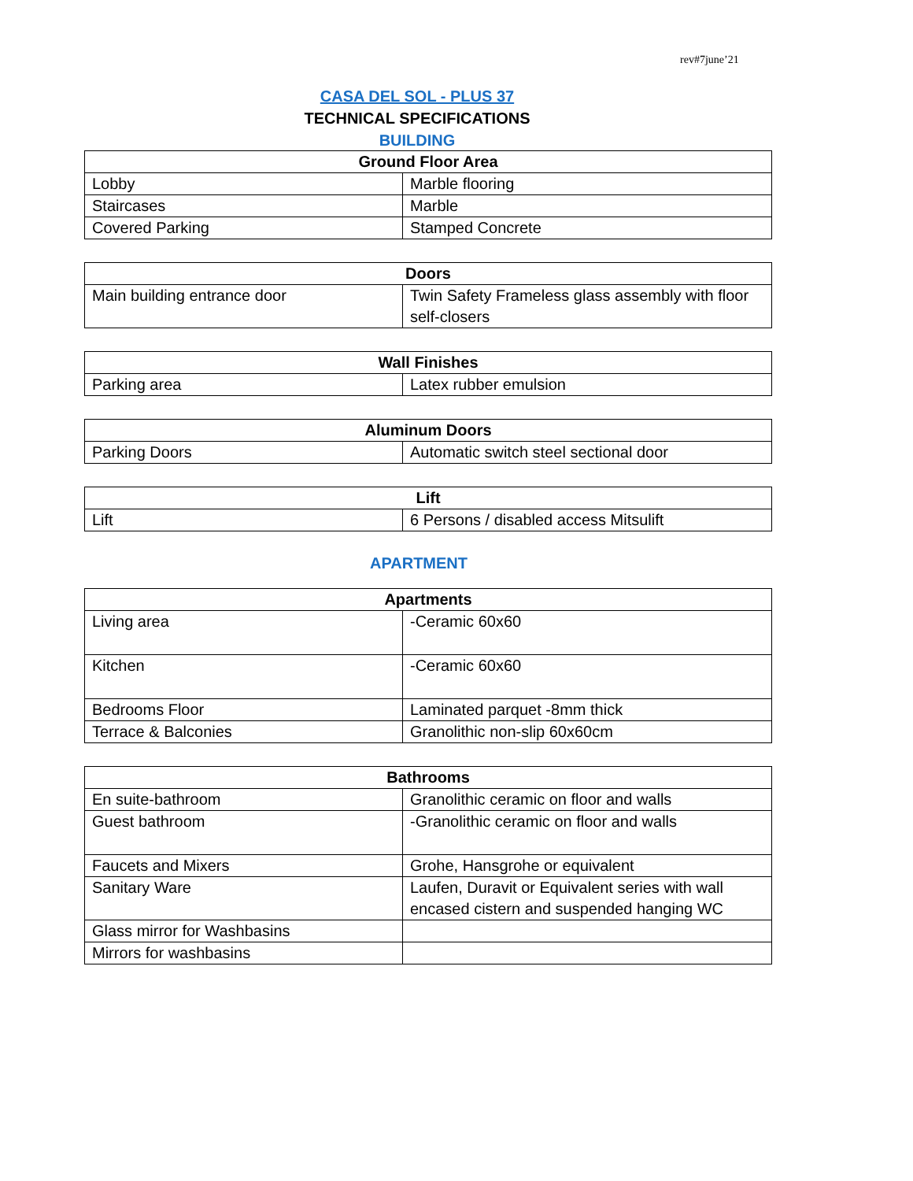rev#7june’21
CASA DEL SOL - PLUS 37
TECHNICAL SPECIFICATIONS
BUILDING
| Ground Floor Area | |
| --- | --- |
| Lobby | Marble flooring |
| Staircases | Marble |
| Covered Parking | Stamped Concrete |
| Doors | |
| --- | --- |
| Main building entrance door | Twin Safety Frameless glass assembly with floor self-closers |
| Wall Finishes | |
| --- | --- |
| Parking area | Latex rubber emulsion |
| Aluminum Doors | |
| --- | --- |
| Parking Doors | Automatic switch steel sectional door |
| Lift | |
| --- | --- |
| Lift | 6 Persons / disabled access Mitsulift |
APARTMENT
| Apartments | |
| --- | --- |
| Living area | -Ceramic 60x60 |
| Kitchen | -Ceramic 60x60 |
| Bedrooms Floor | Laminated parquet -8mm thick |
| Terrace & Balconies | Granolithic non-slip 60x60cm |
| Bathrooms | |
| --- | --- |
| En suite-bathroom | Granolithic ceramic on floor and walls |
| Guest bathroom | -Granolithic ceramic on floor and walls |
| Faucets and Mixers | Grohe, Hansgrohe or equivalent |
| Sanitary Ware | Laufen, Duravit or Equivalent series with wall encased cistern and suspended hanging WC |
| Glass mirror for Washbasins | |
| Mirrors for washbasins | |